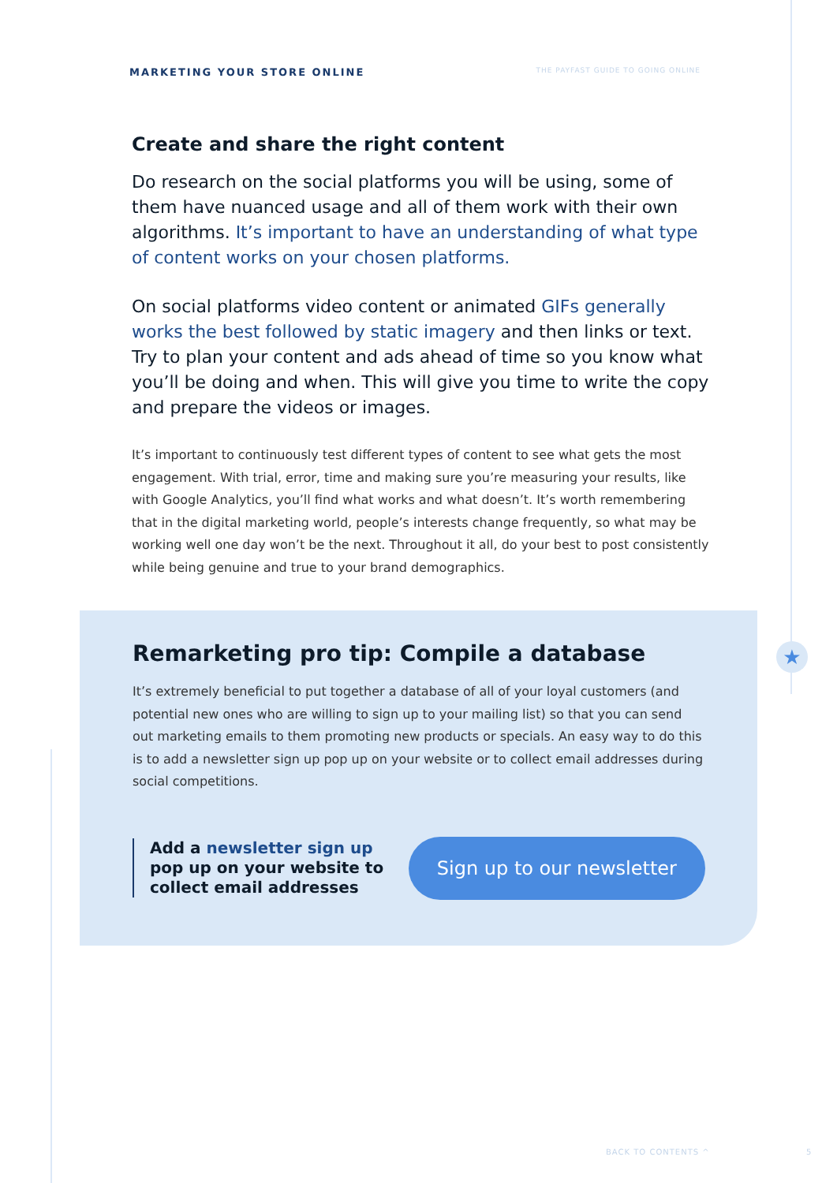MARKETING YOUR STORE ONLINE
THE PAYFAST GUIDE TO GOING ONLINE
Create and share the right content
Do research on the social platforms you will be using, some of them have nuanced usage and all of them work with their own algorithms. It’s important to have an understanding of what type of content works on your chosen platforms.
On social platforms video content or animated GIFs generally works the best followed by static imagery and then links or text. Try to plan your content and ads ahead of time so you know what you’ll be doing and when. This will give you time to write the copy and prepare the videos or images.
It’s important to continuously test different types of content to see what gets the most engagement. With trial, error, time and making sure you’re measuring your results, like with Google Analytics, you’ll find what works and what doesn’t. It’s worth remembering that in the digital marketing world, people’s interests change frequently, so what may be working well one day won’t be the next. Throughout it all, do your best to post consistently while being genuine and true to your brand demographics.
Remarketing pro tip: Compile a database
It’s extremely beneficial to put together a database of all of your loyal customers (and potential new ones who are willing to sign up to your mailing list) so that you can send out marketing emails to them promoting new products or specials. An easy way to do this is to add a newsletter sign up pop up on your website or to collect email addresses during social competitions.
Add a newsletter sign up
pop up on your website to
collect email addresses
Sign up to our newsletter
★
BACK TO CONTENTS ^ 5